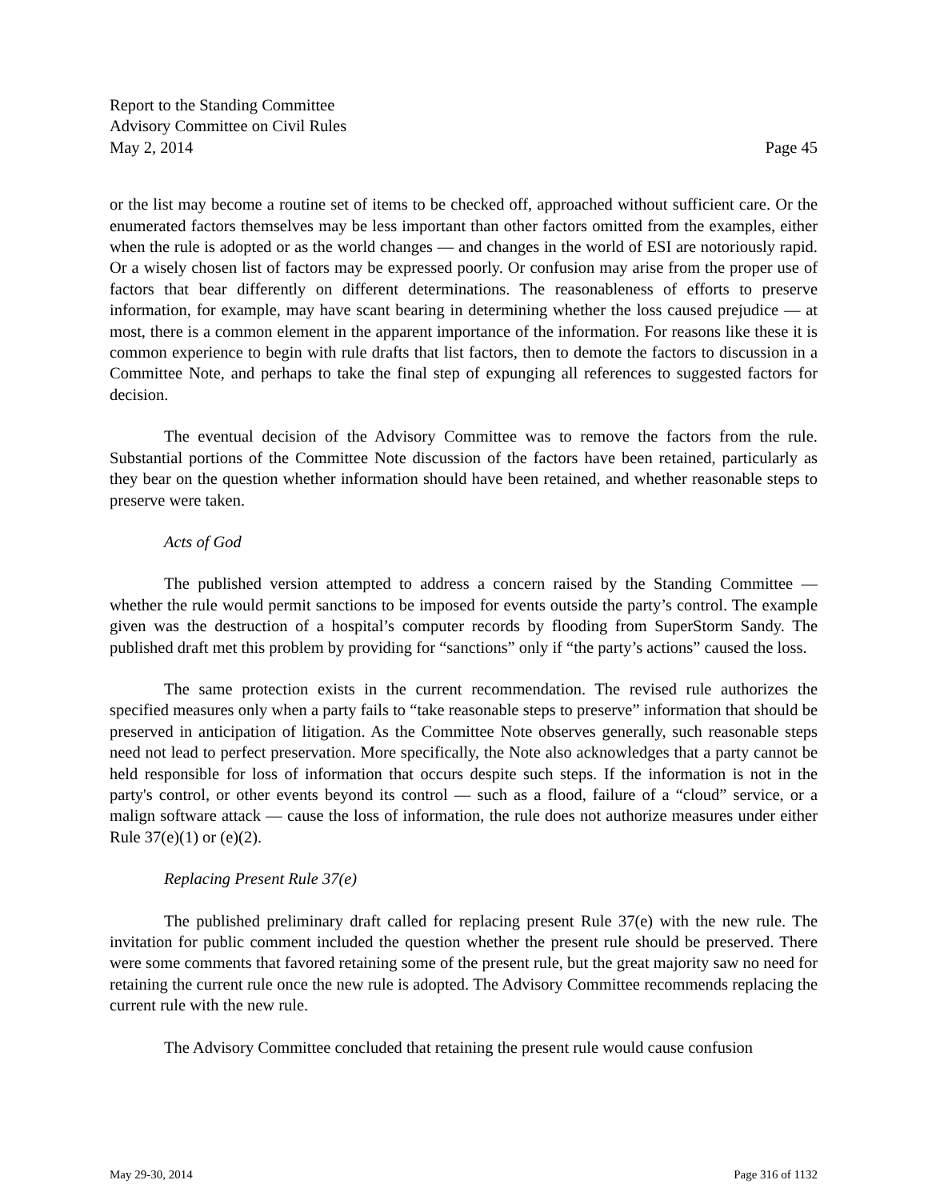Report to the Standing Committee
Advisory Committee on Civil Rules
May 2, 2014 Page 45
or the list may become a routine set of items to be checked off, approached without sufficient care. Or the enumerated factors themselves may be less important than other factors omitted from the examples, either when the rule is adopted or as the world changes — and changes in the world of ESI are notoriously rapid. Or a wisely chosen list of factors may be expressed poorly. Or confusion may arise from the proper use of factors that bear differently on different determinations. The reasonableness of efforts to preserve information, for example, may have scant bearing in determining whether the loss caused prejudice — at most, there is a common element in the apparent importance of the information. For reasons like these it is common experience to begin with rule drafts that list factors, then to demote the factors to discussion in a Committee Note, and perhaps to take the final step of expunging all references to suggested factors for decision.
The eventual decision of the Advisory Committee was to remove the factors from the rule. Substantial portions of the Committee Note discussion of the factors have been retained, particularly as they bear on the question whether information should have been retained, and whether reasonable steps to preserve were taken.
Acts of God
The published version attempted to address a concern raised by the Standing Committee — whether the rule would permit sanctions to be imposed for events outside the party’s control. The example given was the destruction of a hospital’s computer records by flooding from SuperStorm Sandy. The published draft met this problem by providing for “sanctions” only if “the party’s actions” caused the loss.
The same protection exists in the current recommendation. The revised rule authorizes the specified measures only when a party fails to “take reasonable steps to preserve” information that should be preserved in anticipation of litigation. As the Committee Note observes generally, such reasonable steps need not lead to perfect preservation. More specifically, the Note also acknowledges that a party cannot be held responsible for loss of information that occurs despite such steps. If the information is not in the party's control, or other events beyond its control — such as a flood, failure of a “cloud” service, or a malign software attack — cause the loss of information, the rule does not authorize measures under either Rule 37(e)(1) or (e)(2).
Replacing Present Rule 37(e)
The published preliminary draft called for replacing present Rule 37(e) with the new rule. The invitation for public comment included the question whether the present rule should be preserved. There were some comments that favored retaining some of the present rule, but the great majority saw no need for retaining the current rule once the new rule is adopted. The Advisory Committee recommends replacing the current rule with the new rule.
The Advisory Committee concluded that retaining the present rule would cause confusion
May 29-30, 2014 Page 316 of 1132